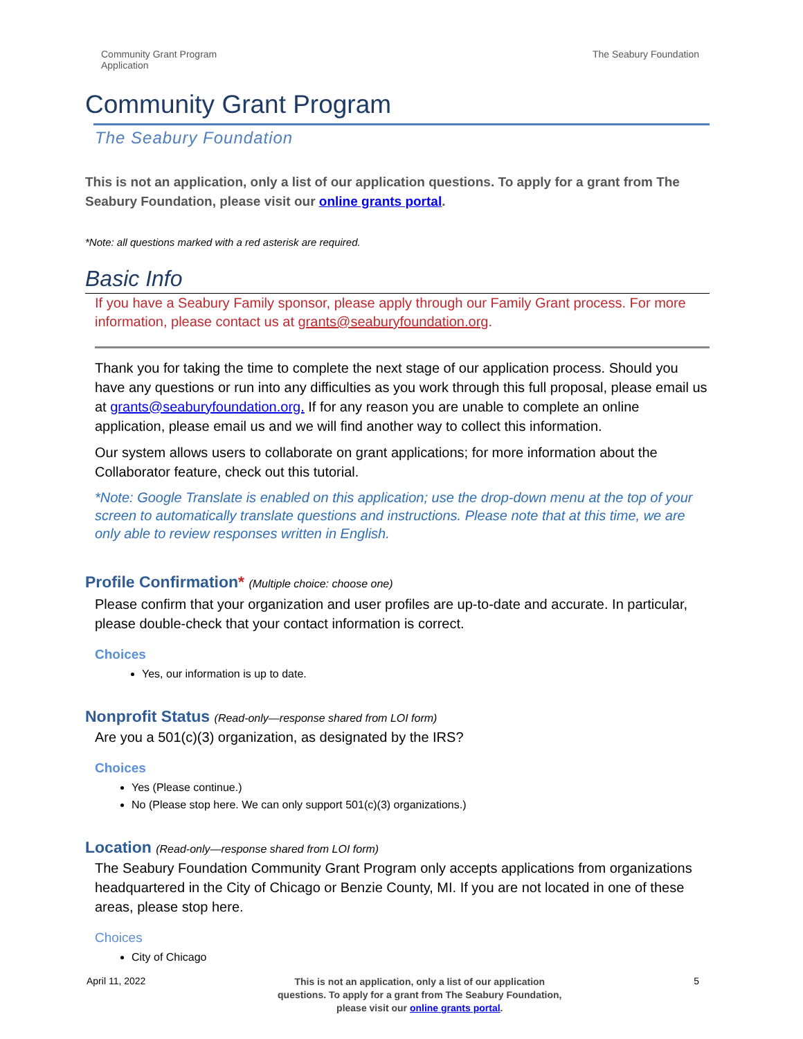Community Grant Program
Application
The Seabury Foundation
Community Grant Program
The Seabury Foundation
This is not an application, only a list of our application questions. To apply for a grant from The Seabury Foundation, please visit our online grants portal.
*Note: all questions marked with a red asterisk are required.
Basic Info
If you have a Seabury Family sponsor, please apply through our Family Grant process. For more information, please contact us at grants@seaburyfoundation.org.
Thank you for taking the time to complete the next stage of our application process. Should you have any questions or run into any difficulties as you work through this full proposal, please email us at grants@seaburyfoundation.org. If for any reason you are unable to complete an online application, please email us and we will find another way to collect this information.
Our system allows users to collaborate on grant applications; for more information about the Collaborator feature, check out this tutorial.
*Note: Google Translate is enabled on this application; use the drop-down menu at the top of your screen to automatically translate questions and instructions. Please note that at this time, we are only able to review responses written in English.
Profile Confirmation* (Multiple choice: choose one)
Please confirm that your organization and user profiles are up-to-date and accurate. In particular, please double-check that your contact information is correct.
Choices
Yes, our information is up to date.
Nonprofit Status (Read-only—response shared from LOI form)
Are you a 501(c)(3) organization, as designated by the IRS?
Choices
Yes (Please continue.)
No (Please stop here. We can only support 501(c)(3) organizations.)
Location (Read-only—response shared from LOI form)
The Seabury Foundation Community Grant Program only accepts applications from organizations headquartered in the City of Chicago or Benzie County, MI. If you are not located in one of these areas, please stop here.
Choices
City of Chicago
April 11, 2022
This is not an application, only a list of our application
questions. To apply for a grant from The Seabury Foundation,
please visit our online grants portal.
5